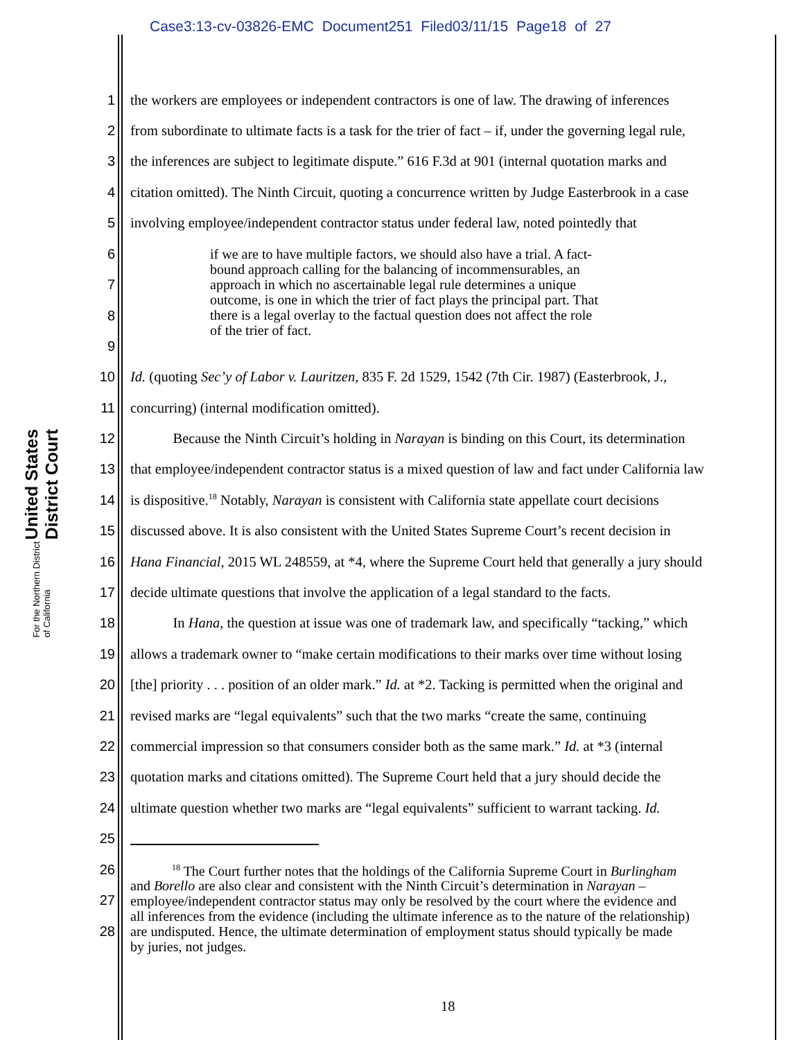Case3:13-cv-03826-EMC Document251 Filed03/11/15 Page18 of 27
United States District Court
For the Northern District of California
1 the workers are employees or independent contractors is one of law. The drawing of inferences
2 from subordinate to ultimate facts is a task for the trier of fact – if, under the governing legal rule,
3 the inferences are subject to legitimate dispute.” 616 F.3d at 901 (internal quotation marks and
4 citation omitted). The Ninth Circuit, quoting a concurrence written by Judge Easterbrook in a case
5 involving employee/independent contractor status under federal law, noted pointedly that
6
7
8
9
if we are to have multiple factors, we should also have a trial. A fact-
bound approach calling for the balancing of incommensurables, an
approach in which no ascertainable legal rule determines a unique
outcome, is one in which the trier of fact plays the principal part. That
there is a legal overlay to the factual question does not affect the role
of the trier of fact.
10 Id. (quoting Sec’y of Labor v. Lauritzen, 835 F. 2d 1529, 1542 (7th Cir. 1987) (Easterbrook, J.,
11 concurring) (internal modification omitted).
12   Because the Ninth Circuit’s holding in Narayan is binding on this Court, its determination
13 that employee/independent contractor status is a mixed question of law and fact under California law
14 is dispositive.<sup>18</sup> Notably, Narayan is consistent with California state appellate court decisions
15 discussed above. It is also consistent with the United States Supreme Court’s recent decision in
16 Hana Financial, 2015 WL 248559, at *4, where the Supreme Court held that generally a jury should
17 decide ultimate questions that involve the application of a legal standard to the facts.
18   In Hana, the question at issue was one of trademark law, and specifically “tacking,” which
19 allows a trademark owner to “make certain modifications to their marks over time without losing
20 [the] priority . . . position of an older mark.” Id. at *2. Tacking is permitted when the original and
21 revised marks are “legal equivalents” such that the two marks “create the same, continuing
22 commercial impression so that consumers consider both as the same mark.” Id. at *3 (internal
23 quotation marks and citations omitted). The Supreme Court held that a jury should decide the
24 ultimate question whether two marks are “legal equivalents” sufficient to warrant tacking. Id.
25
26
27
28
   <sup>18</sup> The Court further notes that the holdings of the California Supreme Court in Burlingham
and Borello are also clear and consistent with the Ninth Circuit’s determination in Narayan –
employee/independent contractor status may only be resolved by the court where the evidence and
all inferences from the evidence (including the ultimate inference as to the nature of the relationship)
are undisputed. Hence, the ultimate determination of employment status should typically be made
by juries, not judges.
18